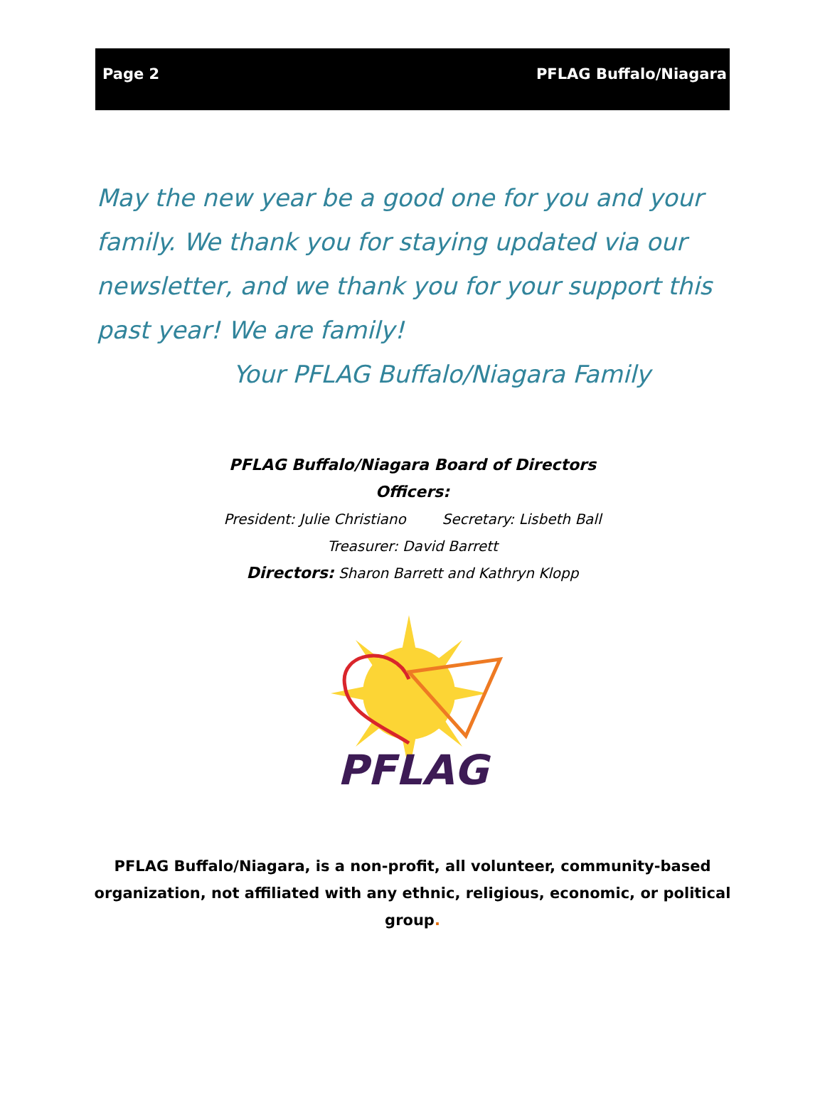Page 2 PFLAG Buffalo/Niagara
May the new year be a good one for you and your family. We thank you for staying updated via our newsletter, and we thank you for your support this past year! We are family!
Your PFLAG Buffalo/Niagara Family
PFLAG Buffalo/Niagara Board of Directors
Officers:
President: Julie Christiano Secretary: Lisbeth Ball
Treasurer: David Barrett
Directors: Sharon Barrett and Kathryn Klopp
PFLAG
PFLAG Buffalo/Niagara, is a non-profit, all volunteer, community-based organization, not affiliated with any ethnic, religious, economic, or political group.